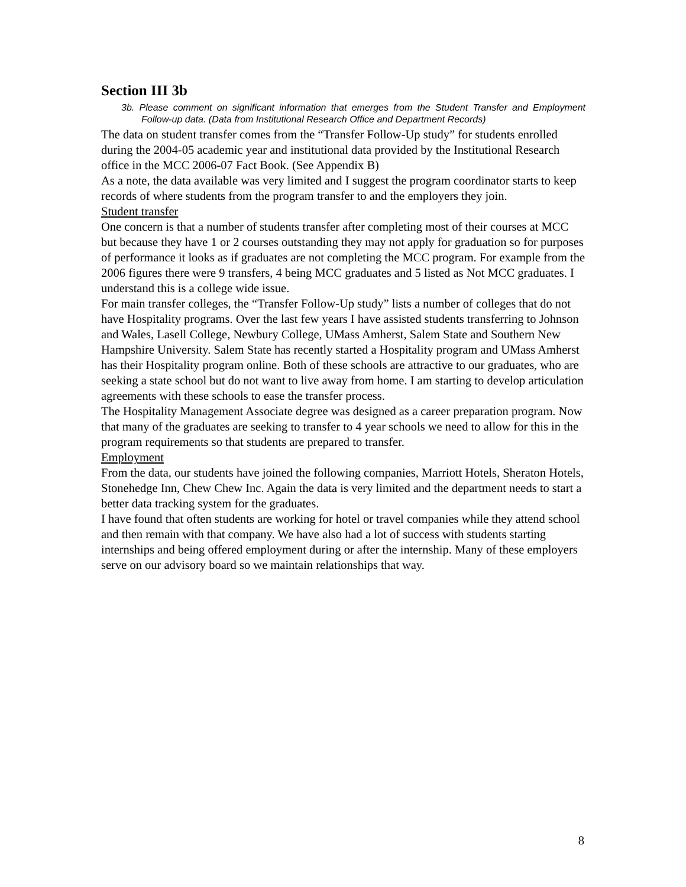Section III 3b
3b. Please comment on significant information that emerges from the Student Transfer and Employment Follow-up data. (Data from Institutional Research Office and Department Records)
The data on student transfer comes from the “Transfer Follow-Up study” for students enrolled during the 2004-05 academic year and institutional data provided by the Institutional Research office in the MCC 2006-07 Fact Book. (See Appendix B)
As a note, the data available was very limited and I suggest the program coordinator starts to keep records of where students from the program transfer to and the employers they join.
Student transfer
One concern is that a number of students transfer after completing most of their courses at MCC but because they have 1 or 2 courses outstanding they may not apply for graduation so for purposes of performance it looks as if graduates are not completing the MCC program. For example from the 2006 figures there were 9 transfers, 4 being MCC graduates and 5 listed as Not MCC graduates. I understand this is a college wide issue.
For main transfer colleges, the “Transfer Follow-Up study” lists a number of colleges that do not have Hospitality programs. Over the last few years I have assisted students transferring to Johnson and Wales, Lasell College, Newbury College, UMass Amherst, Salem State and Southern New Hampshire University. Salem State has recently started a Hospitality program and UMass Amherst has their Hospitality program online. Both of these schools are attractive to our graduates, who are seeking a state school but do not want to live away from home. I am starting to develop articulation agreements with these schools to ease the transfer process.
The Hospitality Management Associate degree was designed as a career preparation program. Now that many of the graduates are seeking to transfer to 4 year schools we need to allow for this in the program requirements so that students are prepared to transfer.
Employment
From the data, our students have joined the following companies, Marriott Hotels, Sheraton Hotels, Stonehedge Inn, Chew Chew Inc. Again the data is very limited and the department needs to start a better data tracking system for the graduates.
I have found that often students are working for hotel or travel companies while they attend school and then remain with that company. We have also had a lot of success with students starting internships and being offered employment during or after the internship. Many of these employers serve on our advisory board so we maintain relationships that way.
8